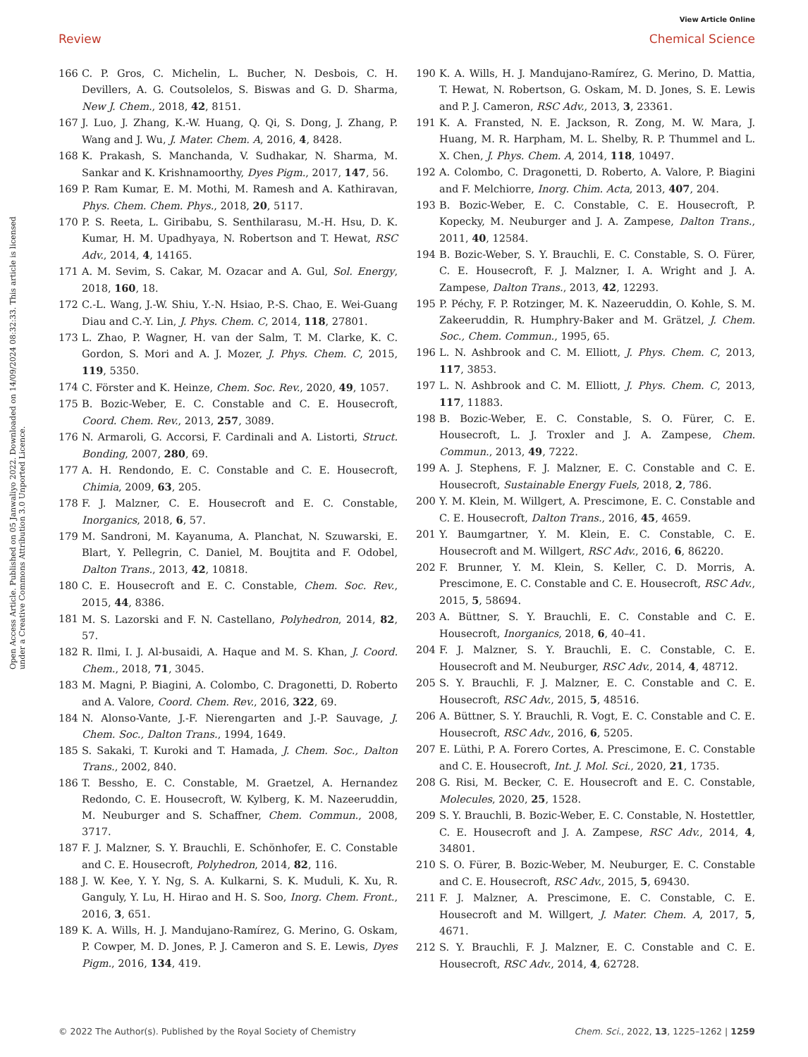View Article Online
Review Chemical Science
Open Access Article. Published on 05 Janwaliyo 2022. Downloaded on 14/09/2024 08:32:33. This article is licensed under a Creative Commons Attribution 3.0 Unported Licence.
166 C. P. Gros, C. Michelin, L. Bucher, N. Desbois, C. H. Devillers, A. G. Coutsolelos, S. Biswas and G. D. Sharma, New J. Chem., 2018, 42, 8151.
167 J. Luo, J. Zhang, K.-W. Huang, Q. Qi, S. Dong, J. Zhang, P. Wang and J. Wu, J. Mater. Chem. A, 2016, 4, 8428.
168 K. Prakash, S. Manchanda, V. Sudhakar, N. Sharma, M. Sankar and K. Krishnamoorthy, Dyes Pigm., 2017, 147, 56.
169 P. Ram Kumar, E. M. Mothi, M. Ramesh and A. Kathiravan, Phys. Chem. Chem. Phys., 2018, 20, 5117.
170 P. S. Reeta, L. Giribabu, S. Senthilarasu, M.-H. Hsu, D. K. Kumar, H. M. Upadhyaya, N. Robertson and T. Hewat, RSC Adv., 2014, 4, 14165.
171 A. M. Sevim, S. Cakar, M. Ozacar and A. Gul, Sol. Energy, 2018, 160, 18.
172 C.-L. Wang, J.-W. Shiu, Y.-N. Hsiao, P.-S. Chao, E. Wei-Guang Diau and C.-Y. Lin, J. Phys. Chem. C, 2014, 118, 27801.
173 L. Zhao, P. Wagner, H. van der Salm, T. M. Clarke, K. C. Gordon, S. Mori and A. J. Mozer, J. Phys. Chem. C, 2015, 119, 5350.
174 C. Förster and K. Heinze, Chem. Soc. Rev., 2020, 49, 1057.
175 B. Bozic-Weber, E. C. Constable and C. E. Housecroft, Coord. Chem. Rev., 2013, 257, 3089.
176 N. Armaroli, G. Accorsi, F. Cardinali and A. Listorti, Struct. Bonding, 2007, 280, 69.
177 A. H. Rendondo, E. C. Constable and C. E. Housecroft, Chimia, 2009, 63, 205.
178 F. J. Malzner, C. E. Housecroft and E. C. Constable, Inorganics, 2018, 6, 57.
179 M. Sandroni, M. Kayanuma, A. Planchat, N. Szuwarski, E. Blart, Y. Pellegrin, C. Daniel, M. Boujtita and F. Odobel, Dalton Trans., 2013, 42, 10818.
180 C. E. Housecroft and E. C. Constable, Chem. Soc. Rev., 2015, 44, 8386.
181 M. S. Lazorski and F. N. Castellano, Polyhedron, 2014, 82, 57.
182 R. Ilmi, I. J. Al-busaidi, A. Haque and M. S. Khan, J. Coord. Chem., 2018, 71, 3045.
183 M. Magni, P. Biagini, A. Colombo, C. Dragonetti, D. Roberto and A. Valore, Coord. Chem. Rev., 2016, 322, 69.
184 N. Alonso-Vante, J.-F. Nierengarten and J.-P. Sauvage, J. Chem. Soc., Dalton Trans., 1994, 1649.
185 S. Sakaki, T. Kuroki and T. Hamada, J. Chem. Soc., Dalton Trans., 2002, 840.
186 T. Bessho, E. C. Constable, M. Graetzel, A. Hernandez Redondo, C. E. Housecroft, W. Kylberg, K. M. Nazeeruddin, M. Neuburger and S. Schaffner, Chem. Commun., 2008, 3717.
187 F. J. Malzner, S. Y. Brauchli, E. Schönhofer, E. C. Constable and C. E. Housecroft, Polyhedron, 2014, 82, 116.
188 J. W. Kee, Y. Y. Ng, S. A. Kulkarni, S. K. Muduli, K. Xu, R. Ganguly, Y. Lu, H. Hirao and H. S. Soo, Inorg. Chem. Front., 2016, 3, 651.
189 K. A. Wills, H. J. Mandujano-Ramírez, G. Merino, G. Oskam, P. Cowper, M. D. Jones, P. J. Cameron and S. E. Lewis, Dyes Pigm., 2016, 134, 419.
190 K. A. Wills, H. J. Mandujano-Ramírez, G. Merino, D. Mattia, T. Hewat, N. Robertson, G. Oskam, M. D. Jones, S. E. Lewis and P. J. Cameron, RSC Adv., 2013, 3, 23361.
191 K. A. Fransted, N. E. Jackson, R. Zong, M. W. Mara, J. Huang, M. R. Harpham, M. L. Shelby, R. P. Thummel and L. X. Chen, J. Phys. Chem. A, 2014, 118, 10497.
192 A. Colombo, C. Dragonetti, D. Roberto, A. Valore, P. Biagini and F. Melchiorre, Inorg. Chim. Acta, 2013, 407, 204.
193 B. Bozic-Weber, E. C. Constable, C. E. Housecroft, P. Kopecky, M. Neuburger and J. A. Zampese, Dalton Trans., 2011, 40, 12584.
194 B. Bozic-Weber, S. Y. Brauchli, E. C. Constable, S. O. Fürer, C. E. Housecroft, F. J. Malzner, I. A. Wright and J. A. Zampese, Dalton Trans., 2013, 42, 12293.
195 P. Péchy, F. P. Rotzinger, M. K. Nazeeruddin, O. Kohle, S. M. Zakeeruddin, R. Humphry-Baker and M. Grätzel, J. Chem. Soc., Chem. Commun., 1995, 65.
196 L. N. Ashbrook and C. M. Elliott, J. Phys. Chem. C, 2013, 117, 3853.
197 L. N. Ashbrook and C. M. Elliott, J. Phys. Chem. C, 2013, 117, 11883.
198 B. Bozic-Weber, E. C. Constable, S. O. Fürer, C. E. Housecroft, L. J. Troxler and J. A. Zampese, Chem. Commun., 2013, 49, 7222.
199 A. J. Stephens, F. J. Malzner, E. C. Constable and C. E. Housecroft, Sustainable Energy Fuels, 2018, 2, 786.
200 Y. M. Klein, M. Willgert, A. Prescimone, E. C. Constable and C. E. Housecroft, Dalton Trans., 2016, 45, 4659.
201 Y. Baumgartner, Y. M. Klein, E. C. Constable, C. E. Housecroft and M. Willgert, RSC Adv., 2016, 6, 86220.
202 F. Brunner, Y. M. Klein, S. Keller, C. D. Morris, A. Prescimone, E. C. Constable and C. E. Housecroft, RSC Adv., 2015, 5, 58694.
203 A. Büttner, S. Y. Brauchli, E. C. Constable and C. E. Housecroft, Inorganics, 2018, 6, 40–41.
204 F. J. Malzner, S. Y. Brauchli, E. C. Constable, C. E. Housecroft and M. Neuburger, RSC Adv., 2014, 4, 48712.
205 S. Y. Brauchli, F. J. Malzner, E. C. Constable and C. E. Housecroft, RSC Adv., 2015, 5, 48516.
206 A. Büttner, S. Y. Brauchli, R. Vogt, E. C. Constable and C. E. Housecroft, RSC Adv., 2016, 6, 5205.
207 E. Lüthi, P. A. Forero Cortes, A. Prescimone, E. C. Constable and C. E. Housecroft, Int. J. Mol. Sci., 2020, 21, 1735.
208 G. Risi, M. Becker, C. E. Housecroft and E. C. Constable, Molecules, 2020, 25, 1528.
209 S. Y. Brauchli, B. Bozic-Weber, E. C. Constable, N. Hostettler, C. E. Housecroft and J. A. Zampese, RSC Adv., 2014, 4, 34801.
210 S. O. Fürer, B. Bozic-Weber, M. Neuburger, E. C. Constable and C. E. Housecroft, RSC Adv., 2015, 5, 69430.
211 F. J. Malzner, A. Prescimone, E. C. Constable, C. E. Housecroft and M. Willgert, J. Mater. Chem. A, 2017, 5, 4671.
212 S. Y. Brauchli, F. J. Malzner, E. C. Constable and C. E. Housecroft, RSC Adv., 2014, 4, 62728.
© 2022 The Author(s). Published by the Royal Society of Chemistry Chem. Sci., 2022, 13, 1225–1262 | 1259